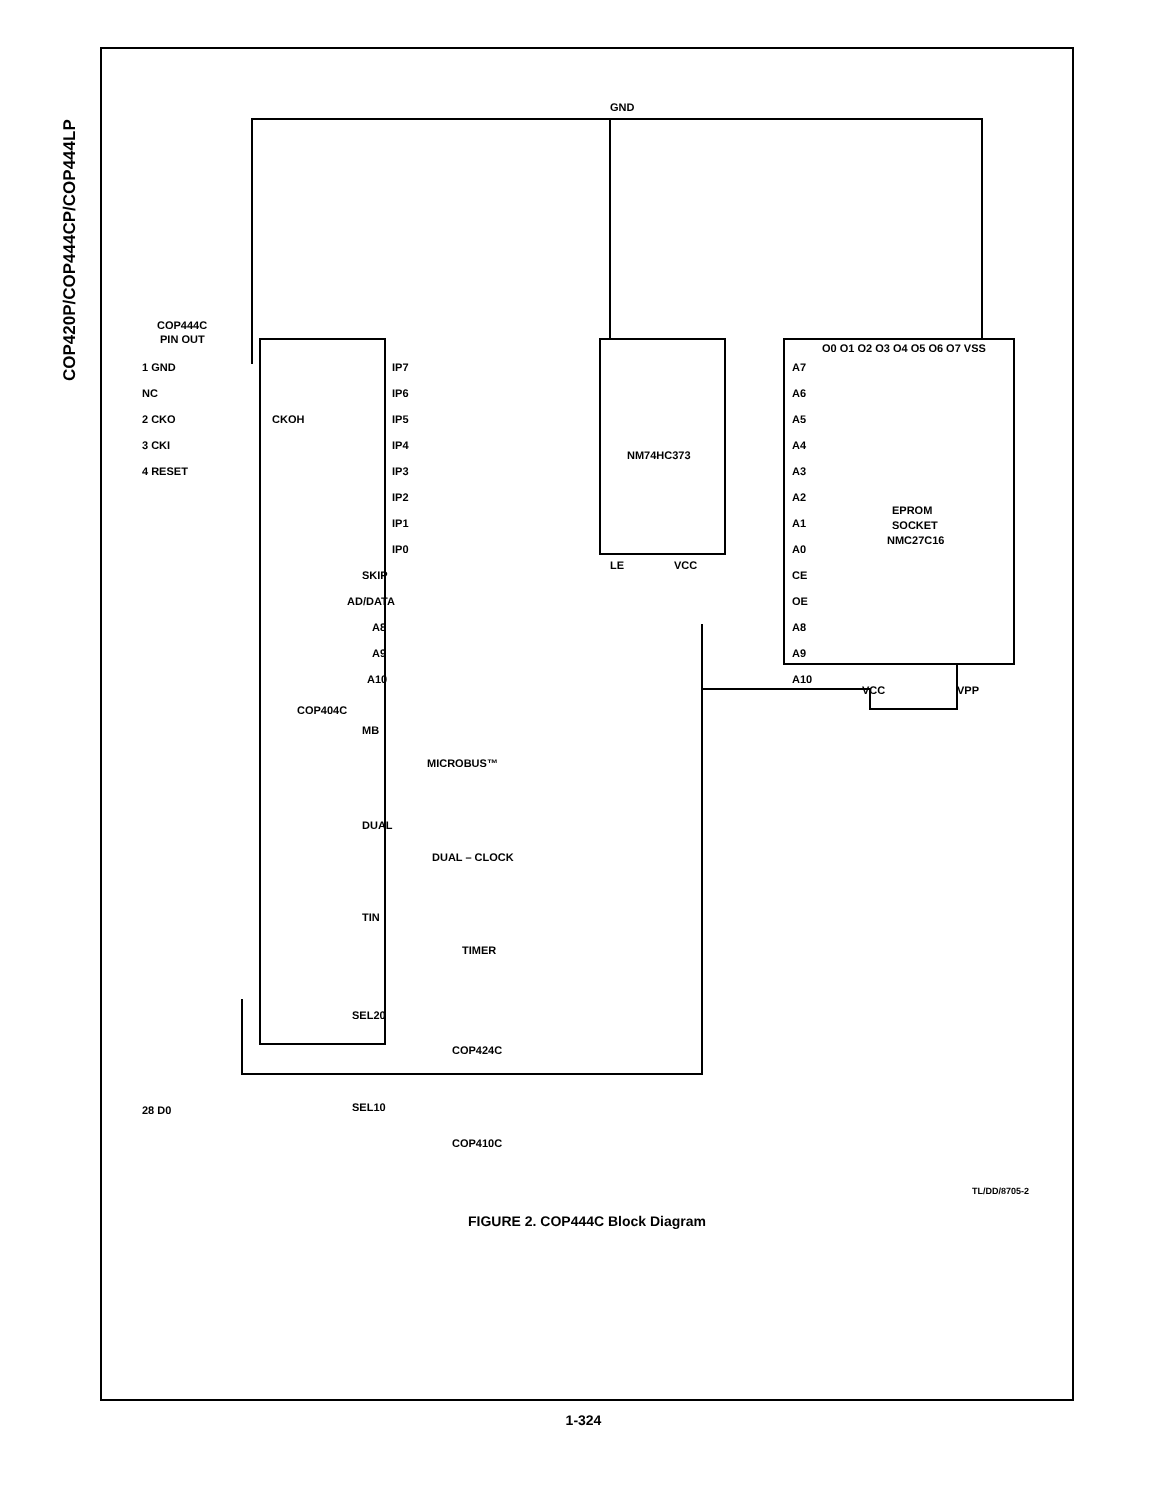COP420P/COP444CP/COP444LP
GND
COP444C
PIN OUT
1 GND
NC
2 CKO
3 CKI
4 RESET
CKOH
IP7
IP6
IP5
IP4
IP3
IP2
IP1
IP0
SKIP
AD/DATA
A8
A9
A10
COP404C
MB
MICROBUS™
DUAL
DUAL – CLOCK
TIN
TIMER
SEL20
COP424C
SEL10
COP410C
NM74HC373
LE
VCC
EPROM
SOCKET
NMC27C16
A7
A6
A5
A4
A3
A2
A1
A0
CE
OE
A8
A9
A10
VCC
VPP
O0 O1 O2 O3 O4 O5 O6 O7 VSS
28 D0
TL/DD/8705-2
FIGURE 2. COP444C Block Diagram
1-324